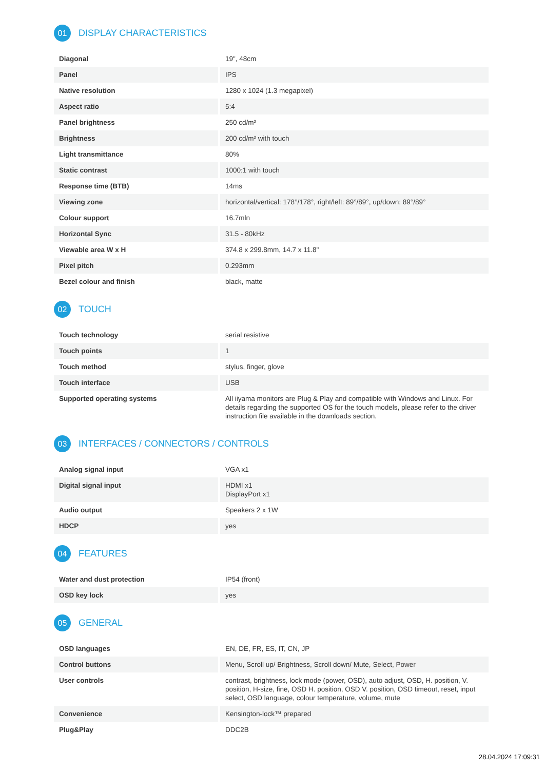01 DISPLAY CHARACTERISTICS
| Diagonal | 19", 48cm |
| Panel | IPS |
| Native resolution | 1280 x 1024 (1.3 megapixel) |
| Aspect ratio | 5:4 |
| Panel brightness | 250 cd/m² |
| Brightness | 200 cd/m² with touch |
| Light transmittance | 80% |
| Static contrast | 1000:1 with touch |
| Response time (BTB) | 14ms |
| Viewing zone | horizontal/vertical: 178°/178°, right/left: 89°/89°, up/down: 89°/89° |
| Colour support | 16.7mln |
| Horizontal Sync | 31.5 - 80kHz |
| Viewable area W x H | 374.8 x 299.8mm, 14.7 x 11.8" |
| Pixel pitch | 0.293mm |
| Bezel colour and finish | black, matte |
02 TOUCH
| Touch technology | serial resistive |
| Touch points | 1 |
| Touch method | stylus, finger, glove |
| Touch interface | USB |
| Supported operating systems | All iiyama monitors are Plug & Play and compatible with Windows and Linux. For details regarding the supported OS for the touch models, please refer to the driver instruction file available in the downloads section. |
03 INTERFACES / CONNECTORS / CONTROLS
| Analog signal input | VGA x1 |
| Digital signal input | HDMI x1 DisplayPort x1 |
| Audio output | Speakers 2 x 1W |
| HDCP | yes |
04 FEATURES
| Water and dust protection | IP54 (front) |
| OSD key lock | yes |
05 GENERAL
| OSD languages | EN, DE, FR, ES, IT, CN, JP |
| Control buttons | Menu, Scroll up/ Brightness, Scroll down/ Mute, Select, Power |
| User controls | contrast, brightness, lock mode (power, OSD), auto adjust, OSD, H. position, V. position, H-size, fine, OSD H. position, OSD V. position, OSD timeout, reset, input select, OSD language, colour temperature, volume, mute |
| Convenience | Kensington-lock™ prepared |
| Plug&Play | DDC2B |
28.04.2024 17:09:31